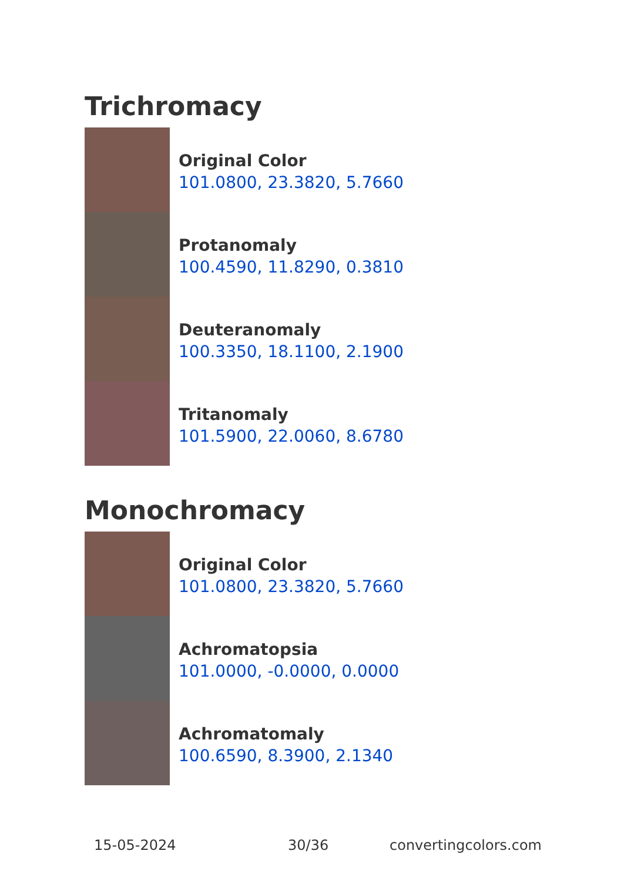Trichromacy
Original Color
101.0800, 23.3820, 5.7660
Protanomaly
100.4590, 11.8290, 0.3810
Deuteranomaly
100.3350, 18.1100, 2.1900
Tritanomaly
101.5900, 22.0060, 8.6780
Monochromacy
Original Color
101.0800, 23.3820, 5.7660
Achromatopsia
101.0000, -0.0000, 0.0000
Achromatomaly
100.6590, 8.3900, 2.1340
15-05-2024 30/36 convertingcolors.com